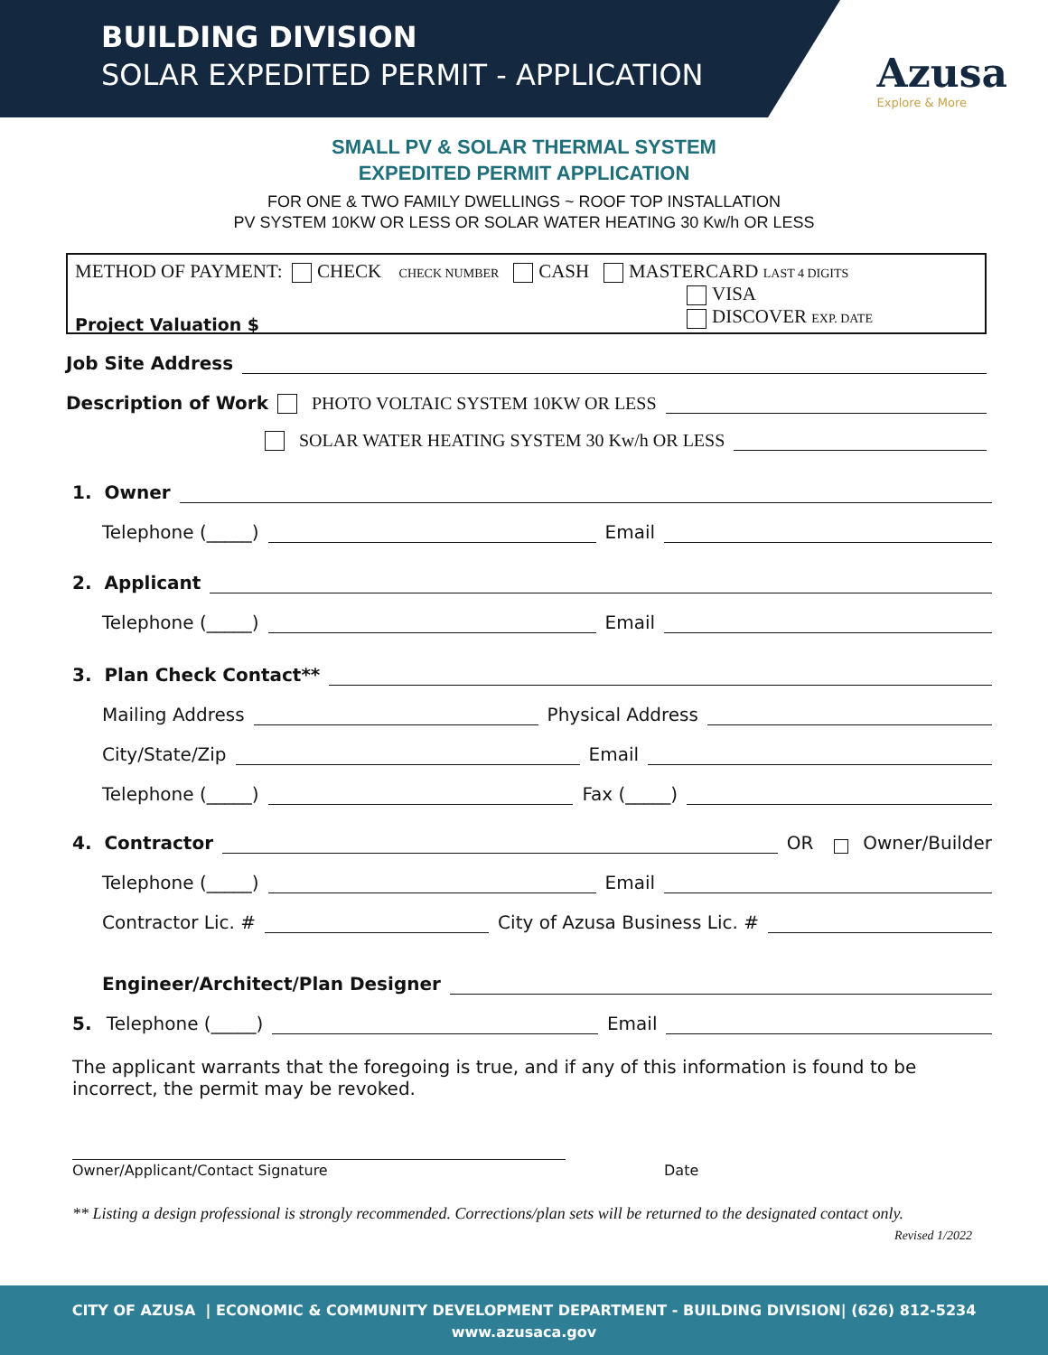BUILDING DIVISION
SOLAR EXPEDITED PERMIT - APPLICATION
Azusa
Explore & More
SMALL PV & SOLAR THERMAL SYSTEM
EXPEDITED PERMIT APPLICATION
FOR ONE & TWO FAMILY DWELLINGS ~ ROOF TOP INSTALLATION
PV SYSTEM 10KW OR LESS OR SOLAR WATER HEATING 30 Kw/h OR LESS
METHOD OF PAYMENT: CHECK CHECK NUMBER CASH MASTERCARD LAST 4 DIGITS
VISA
Project Valuation $
DISCOVER EXP. DATE
Job Site Address
Description of Work PHOTO VOLTAIC SYSTEM 10KW OR LESS
SOLAR WATER HEATING SYSTEM 30 Kw/h OR LESS
1. Owner
Telephone (_____) Email
2. Applicant
Telephone (_____) Email
3. Plan Check Contact**
Mailing Address Physical Address
City/State/Zip Email
Telephone (_____) Fax (_____)
4. Contractor OR Owner/Builder
Telephone (_____) Email
Contractor Lic. # City of Azusa Business Lic. #
Engineer/Architect/Plan Designer
5. Telephone (_____) Email
The applicant warrants that the foregoing is true, and if any of this information is found to be incorrect, the permit may be revoked.
Owner/Applicant/Contact Signature Date
** Listing a design professional is strongly recommended. Corrections/plan sets will be returned to the designated contact only.
Revised 1/2022
CITY OF AZUSA | ECONOMIC & COMMUNITY DEVELOPMENT DEPARTMENT - BUILDING DIVISION| (626) 812-5234
www.azusaca.gov